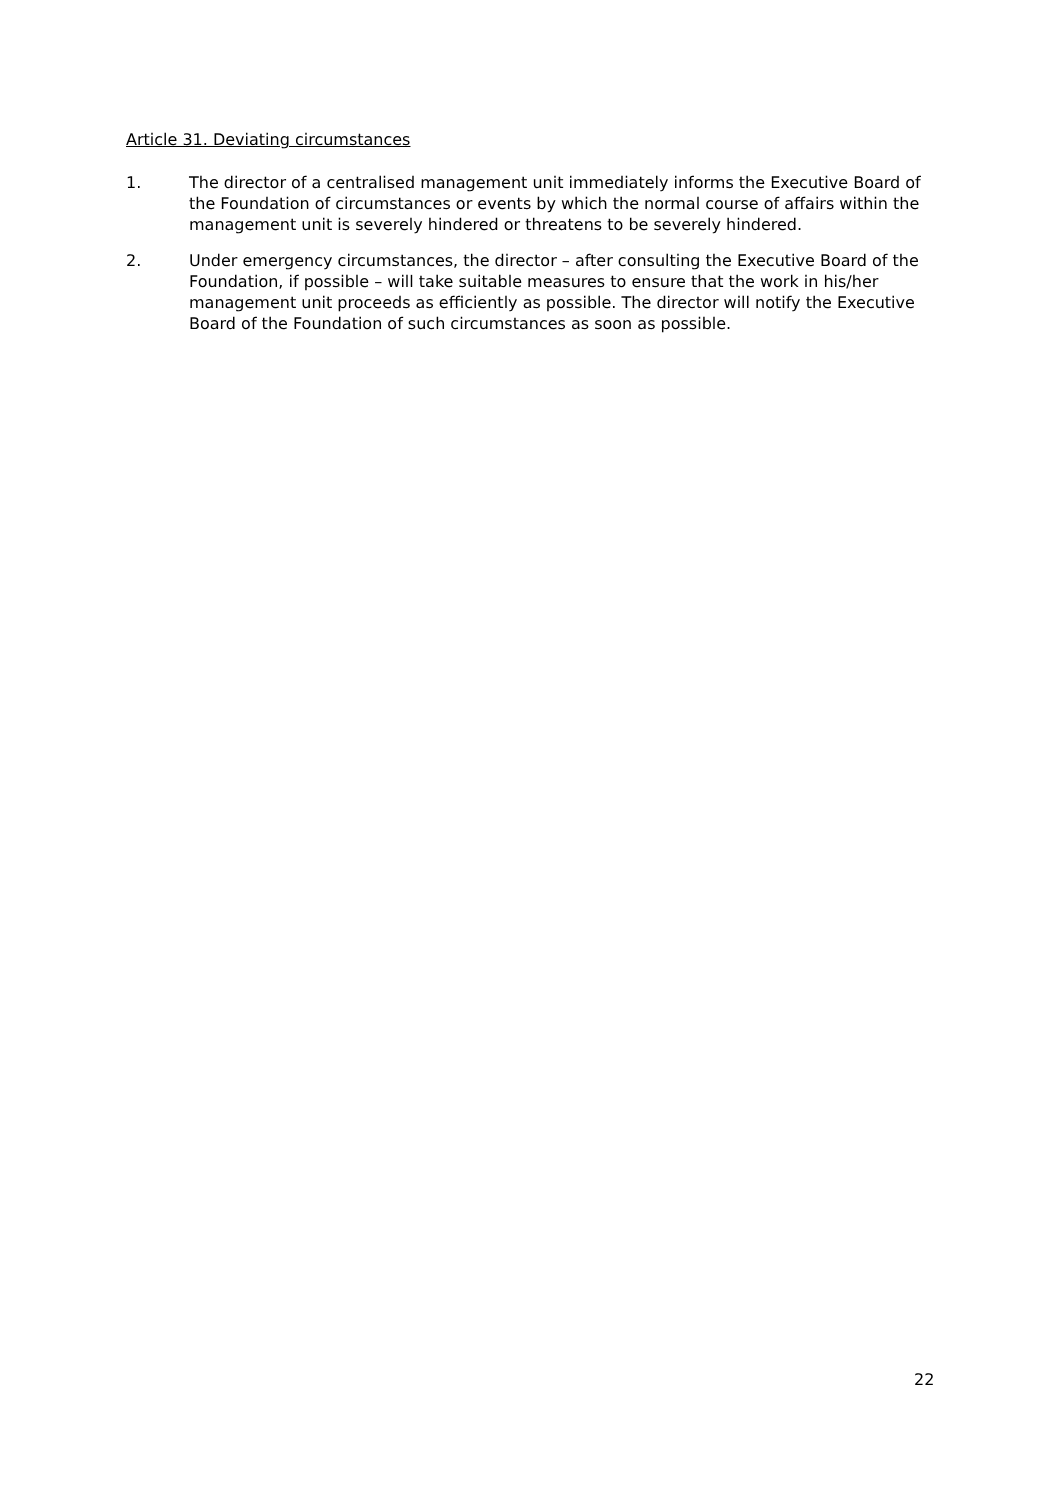Article 31. Deviating circumstances
1. The director of a centralised management unit immediately informs the Executive Board of the Foundation of circumstances or events by which the normal course of affairs within the management unit is severely hindered or threatens to be severely hindered.
2. Under emergency circumstances, the director – after consulting the Executive Board of the Foundation, if possible – will take suitable measures to ensure that the work in his/her management unit proceeds as efficiently as possible. The director will notify the Executive Board of the Foundation of such circumstances as soon as possible.
22